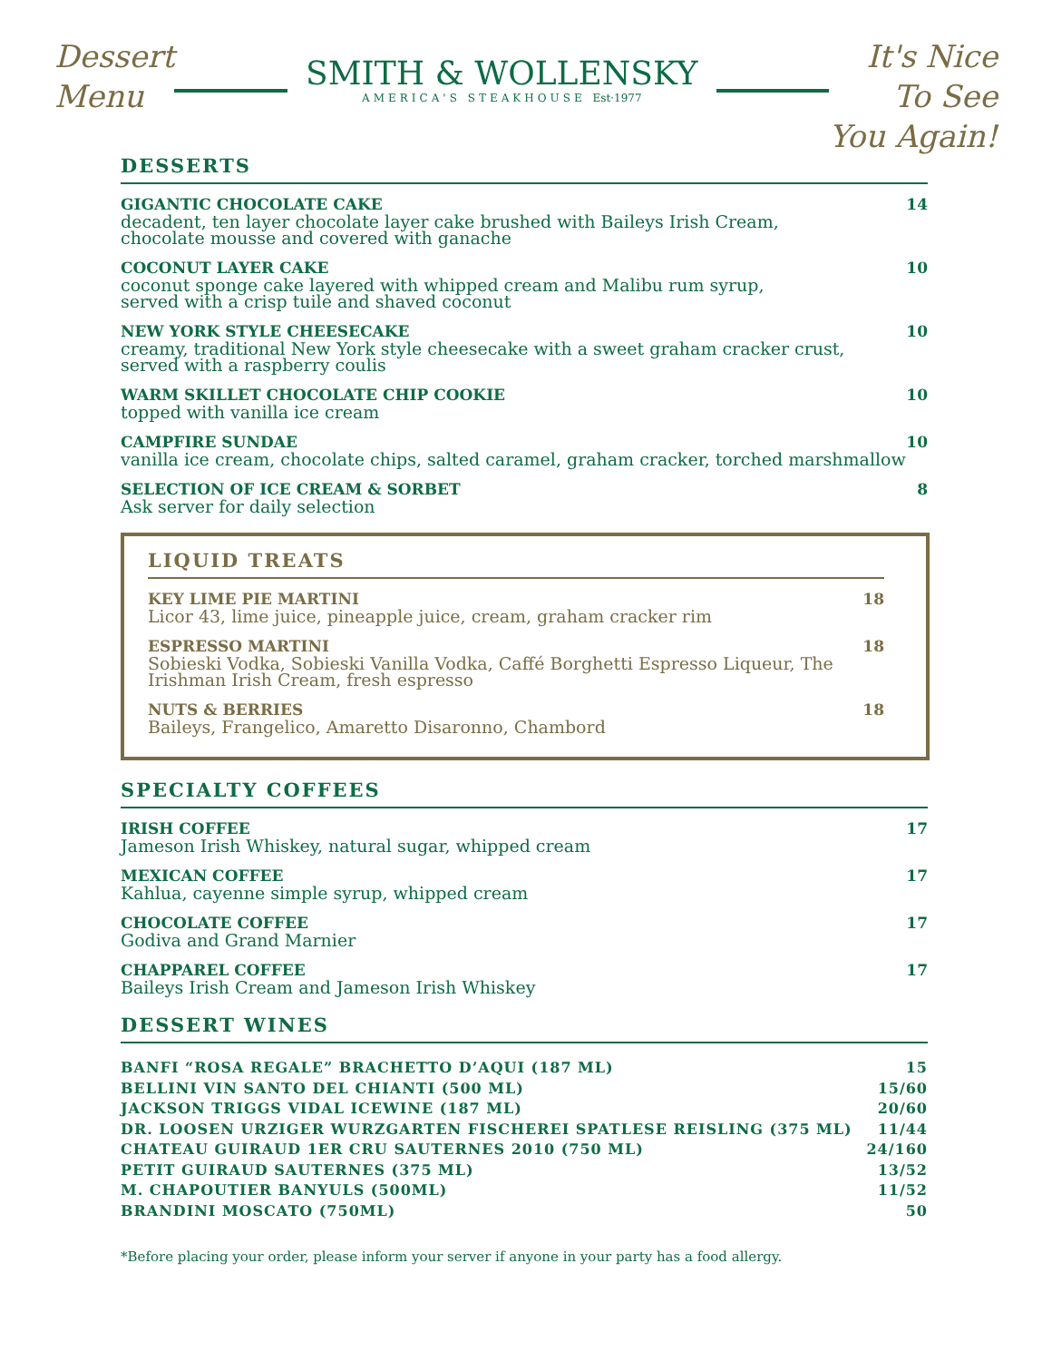Dessert
Menu
SMITH & WOLLENSKY
AMERICA'S STEAKHOUSE Est·1977
It's Nice
To See
You Again!
DESSERTS
GIGANTIC CHOCOLATE CAKE
decadent, ten layer chocolate layer cake brushed with Baileys Irish Cream,
chocolate mousse and covered with ganache
14
COCONUT LAYER CAKE
coconut sponge cake layered with whipped cream and Malibu rum syrup,
served with a crisp tuile and shaved coconut
10
NEW YORK STYLE CHEESECAKE
creamy, traditional New York style cheesecake with a sweet graham cracker crust,
served with a raspberry coulis
10
WARM SKILLET CHOCOLATE CHIP COOKIE
topped with vanilla ice cream
10
CAMPFIRE SUNDAE
vanilla ice cream, chocolate chips, salted caramel, graham cracker, torched marshmallow
10
SELECTION OF ICE CREAM & SORBET
Ask server for daily selection
8
LIQUID TREATS
KEY LIME PIE MARTINI
Licor 43, lime juice, pineapple juice, cream, graham cracker rim
18
ESPRESSO MARTINI
Sobieski Vodka, Sobieski Vanilla Vodka, Caffé Borghetti Espresso Liqueur, The
Irishman Irish Cream, fresh espresso
18
NUTS & BERRIES
Baileys, Frangelico, Amaretto Disaronno, Chambord
18
SPECIALTY COFFEES
IRISH COFFEE
Jameson Irish Whiskey, natural sugar, whipped cream
17
MEXICAN COFFEE
Kahlua, cayenne simple syrup, whipped cream
17
CHOCOLATE COFFEE
Godiva and Grand Marnier
17
CHAPPAREL COFFEE
Baileys Irish Cream and Jameson Irish Whiskey
17
DESSERT WINES
BANFI “ROSA REGALE” BRACHETTO D’AQUI (187 ML) 15
BELLINI VIN SANTO DEL CHIANTI (500 ML) 15/60
JACKSON TRIGGS VIDAL ICEWINE (187 ML) 20/60
DR. LOOSEN URZIGER WURZGARTEN FISCHEREI SPATLESE REISLING (375 ML) 11/44
CHATEAU GUIRAUD 1ER CRU SAUTERNES 2010 (750 ML) 24/160
PETIT GUIRAUD SAUTERNES (375 ML) 13/52
M. CHAPOUTIER BANYULS (500ML) 11/52
BRANDINI MOSCATO (750ML) 50
*Before placing your order, please inform your server if anyone in your party has a food allergy.